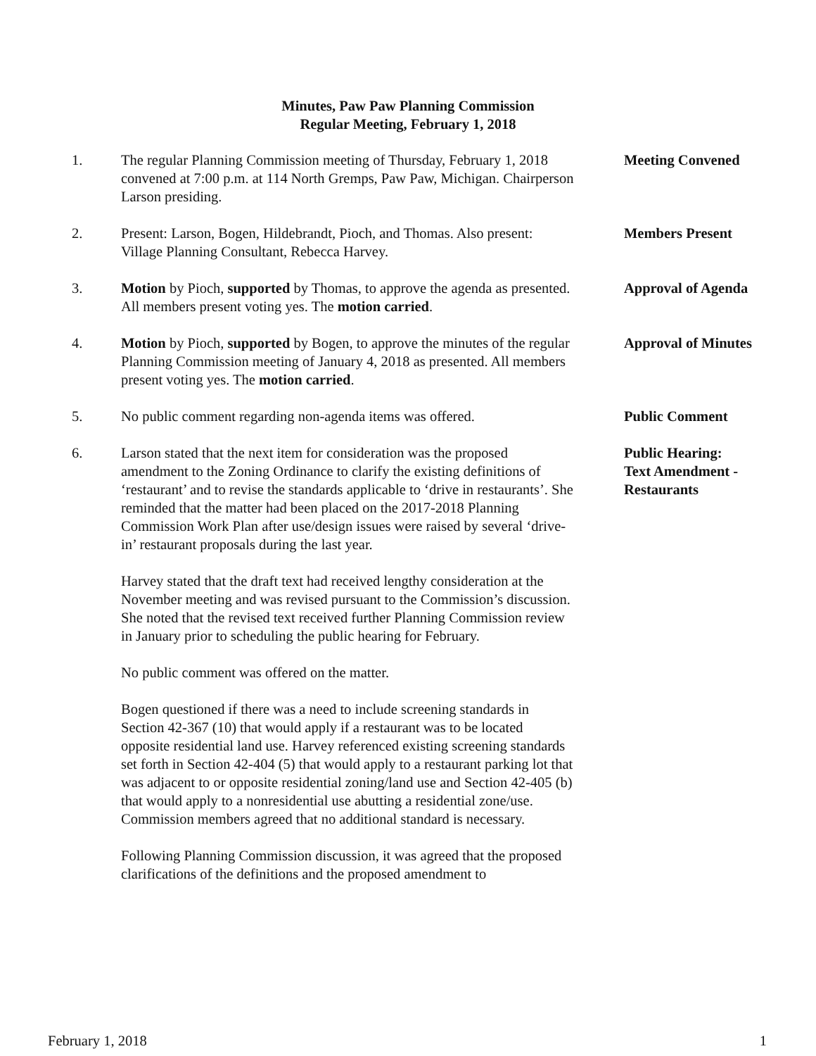Minutes, Paw Paw Planning Commission
Regular Meeting, February 1, 2018
1. The regular Planning Commission meeting of Thursday, February 1, 2018 convened at 7:00 p.m. at 114 North Gremps, Paw Paw, Michigan. Chairperson Larson presiding.
Meeting Convened
2. Present: Larson, Bogen, Hildebrandt, Pioch, and Thomas. Also present: Village Planning Consultant, Rebecca Harvey.
Members Present
3. Motion by Pioch, supported by Thomas, to approve the agenda as presented. All members present voting yes. The motion carried.
Approval of Agenda
4. Motion by Pioch, supported by Bogen, to approve the minutes of the regular Planning Commission meeting of January 4, 2018 as presented. All members present voting yes. The motion carried.
Approval of Minutes
5. No public comment regarding non-agenda items was offered.
Public Comment
6. Larson stated that the next item for consideration was the proposed amendment to the Zoning Ordinance to clarify the existing definitions of ‘restaurant’ and to revise the standards applicable to ‘drive in restaurants’. She reminded that the matter had been placed on the 2017-2018 Planning Commission Work Plan after use/design issues were raised by several ‘drive-in’ restaurant proposals during the last year.
Harvey stated that the draft text had received lengthy consideration at the November meeting and was revised pursuant to the Commission’s discussion. She noted that the revised text received further Planning Commission review in January prior to scheduling the public hearing for February.
No public comment was offered on the matter.
Bogen questioned if there was a need to include screening standards in Section 42-367 (10) that would apply if a restaurant was to be located opposite residential land use. Harvey referenced existing screening standards set forth in Section 42-404 (5) that would apply to a restaurant parking lot that was adjacent to or opposite residential zoning/land use and Section 42-405 (b) that would apply to a nonresidential use abutting a residential zone/use. Commission members agreed that no additional standard is necessary.
Following Planning Commission discussion, it was agreed that the proposed clarifications of the definitions and the proposed amendment to
Public Hearing:
Text Amendment -
Restaurants
February 1, 2018 1